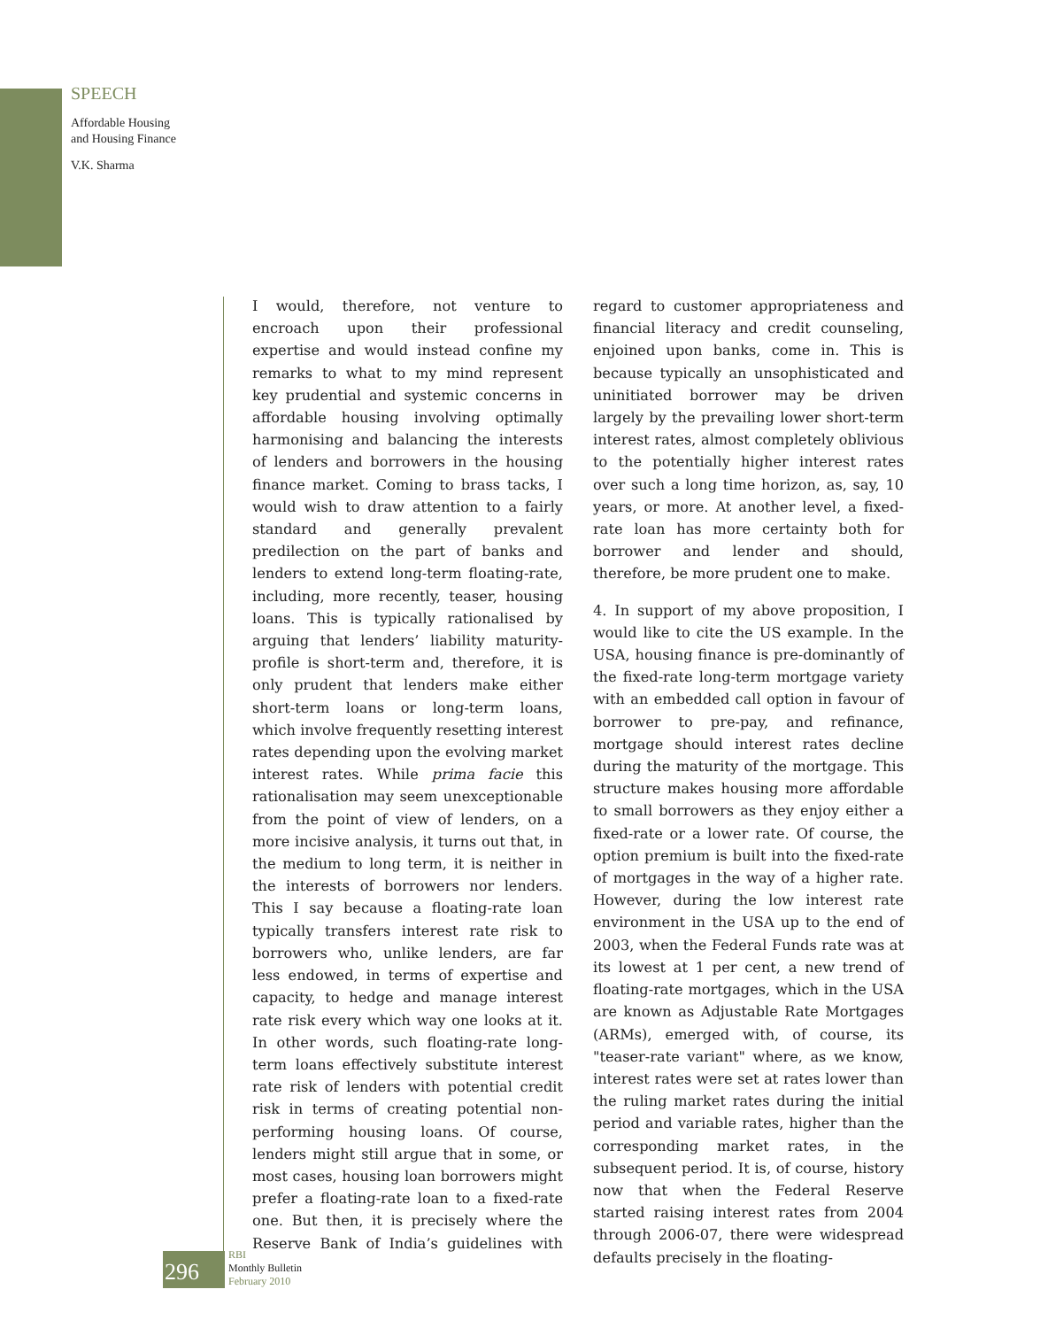SPEECH
Affordable Housing
and Housing Finance
V.K. Sharma
I would, therefore, not venture to encroach upon their professional expertise and would instead confine my remarks to what to my mind represent key prudential and systemic concerns in affordable housing involving optimally harmonising and balancing the interests of lenders and borrowers in the housing finance market. Coming to brass tacks, I would wish to draw attention to a fairly standard and generally prevalent predilection on the part of banks and lenders to extend long-term floating-rate, including, more recently, teaser, housing loans. This is typically rationalised by arguing that lenders’ liability maturity-profile is short-term and, therefore, it is only prudent that lenders make either short-term loans or long-term loans, which involve frequently resetting interest rates depending upon the evolving market interest rates. While prima facie this rationalisation may seem unexceptionable from the point of view of lenders, on a more incisive analysis, it turns out that, in the medium to long term, it is neither in the interests of borrowers nor lenders. This I say because a floating-rate loan typically transfers interest rate risk to borrowers who, unlike lenders, are far less endowed, in terms of expertise and capacity, to hedge and manage interest rate risk every which way one looks at it. In other words, such floating-rate long-term loans effectively substitute interest rate risk of lenders with potential credit risk in terms of creating potential non-performing housing loans. Of course, lenders might still argue that in some, or most cases, housing loan borrowers might prefer a floating-rate loan to a fixed-rate one. But then, it is precisely where the Reserve Bank of India’s guidelines with regard to customer appropriateness and financial literacy and credit counseling, enjoined upon banks, come in. This is because typically an unsophisticated and uninitiated borrower may be driven largely by the prevailing lower short-term interest rates, almost completely oblivious to the potentially higher interest rates over such a long time horizon, as, say, 10 years, or more. At another level, a fixed-rate loan has more certainty both for borrower and lender and should, therefore, be more prudent one to make.
4. In support of my above proposition, I would like to cite the US example. In the USA, housing finance is pre-dominantly of the fixed-rate long-term mortgage variety with an embedded call option in favour of borrower to pre-pay, and refinance, mortgage should interest rates decline during the maturity of the mortgage. This structure makes housing more affordable to small borrowers as they enjoy either a fixed-rate or a lower rate. Of course, the option premium is built into the fixed-rate of mortgages in the way of a higher rate. However, during the low interest rate environment in the USA up to the end of 2003, when the Federal Funds rate was at its lowest at 1 per cent, a new trend of floating-rate mortgages, which in the USA are known as Adjustable Rate Mortgages (ARMs), emerged with, of course, its "teaser-rate variant" where, as we know, interest rates were set at rates lower than the ruling market rates during the initial period and variable rates, higher than the corresponding market rates, in the subsequent period. It is, of course, history now that when the Federal Reserve started raising interest rates from 2004 through 2006-07, there were widespread defaults precisely in the floating-
296
RBI
Monthly Bulletin
February 2010